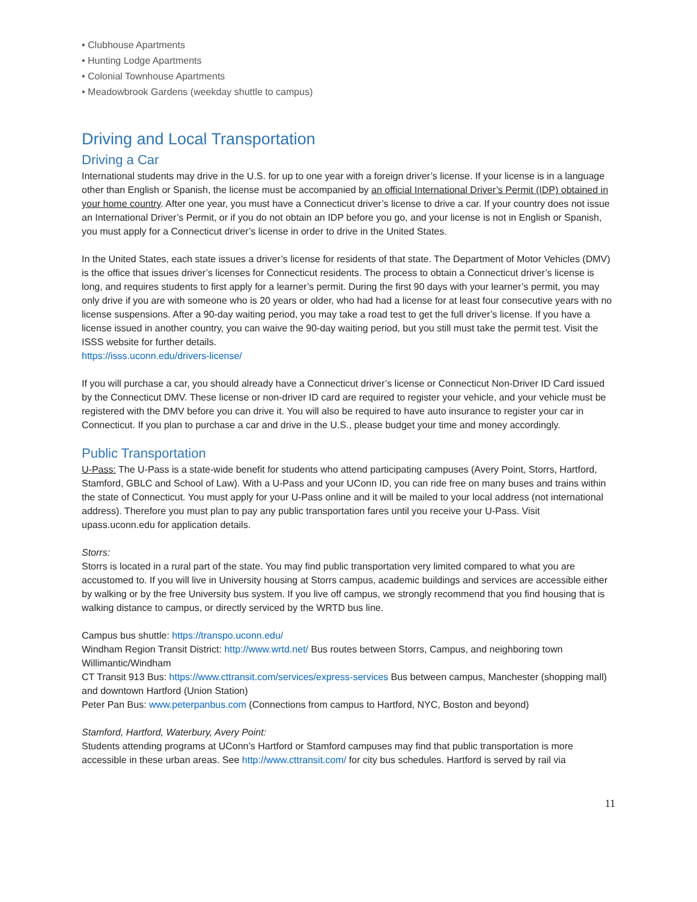• Clubhouse Apartments
• Hunting Lodge Apartments
• Colonial Townhouse Apartments
• Meadowbrook Gardens (weekday shuttle to campus)
Driving and Local Transportation
Driving a Car
International students may drive in the U.S. for up to one year with a foreign driver’s license. If your license is in a language other than English or Spanish, the license must be accompanied by an official International Driver’s Permit (IDP) obtained in your home country. After one year, you must have a Connecticut driver’s license to drive a car. If your country does not issue an International Driver’s Permit, or if you do not obtain an IDP before you go, and your license is not in English or Spanish, you must apply for a Connecticut driver’s license in order to drive in the United States.
In the United States, each state issues a driver’s license for residents of that state. The Department of Motor Vehicles (DMV) is the office that issues driver’s licenses for Connecticut residents. The process to obtain a Connecticut driver’s license is long, and requires students to first apply for a learner’s permit. During the first 90 days with your learner’s permit, you may only drive if you are with someone who is 20 years or older, who had had a license for at least four consecutive years with no license suspensions. After a 90-day waiting period, you may take a road test to get the full driver’s license. If you have a license issued in another country, you can waive the 90-day waiting period, but you still must take the permit test. Visit the ISSS website for further details.
https://isss.uconn.edu/drivers-license/
If you will purchase a car, you should already have a Connecticut driver’s license or Connecticut Non-Driver ID Card issued by the Connecticut DMV. These license or non-driver ID card are required to register your vehicle, and your vehicle must be registered with the DMV before you can drive it. You will also be required to have auto insurance to register your car in Connecticut. If you plan to purchase a car and drive in the U.S., please budget your time and money accordingly.
Public Transportation
U-Pass: The U-Pass is a state-wide benefit for students who attend participating campuses (Avery Point, Storrs, Hartford, Stamford, GBLC and School of Law). With a U-Pass and your UConn ID, you can ride free on many buses and trains within the state of Connecticut. You must apply for your U-Pass online and it will be mailed to your local address (not international address). Therefore you must plan to pay any public transportation fares until you receive your U-Pass. Visit upass.uconn.edu for application details.
Storrs:
Storrs is located in a rural part of the state. You may find public transportation very limited compared to what you are accustomed to. If you will live in University housing at Storrs campus, academic buildings and services are accessible either by walking or by the free University bus system. If you live off campus, we strongly recommend that you find housing that is walking distance to campus, or directly serviced by the WRTD bus line.
Campus bus shuttle: https://transpo.uconn.edu/
Windham Region Transit District: http://www.wrtd.net/ Bus routes between Storrs, Campus, and neighboring town Willimantic/Windham
CT Transit 913 Bus: https://www.cttransit.com/services/express-services Bus between campus, Manchester (shopping mall) and downtown Hartford (Union Station)
Peter Pan Bus: www.peterpanbus.com (Connections from campus to Hartford, NYC, Boston and beyond)
Stamford, Hartford, Waterbury, Avery Point:
Students attending programs at UConn’s Hartford or Stamford campuses may find that public transportation is more accessible in these urban areas. See http://www.cttransit.com/ for city bus schedules. Hartford is served by rail via
11